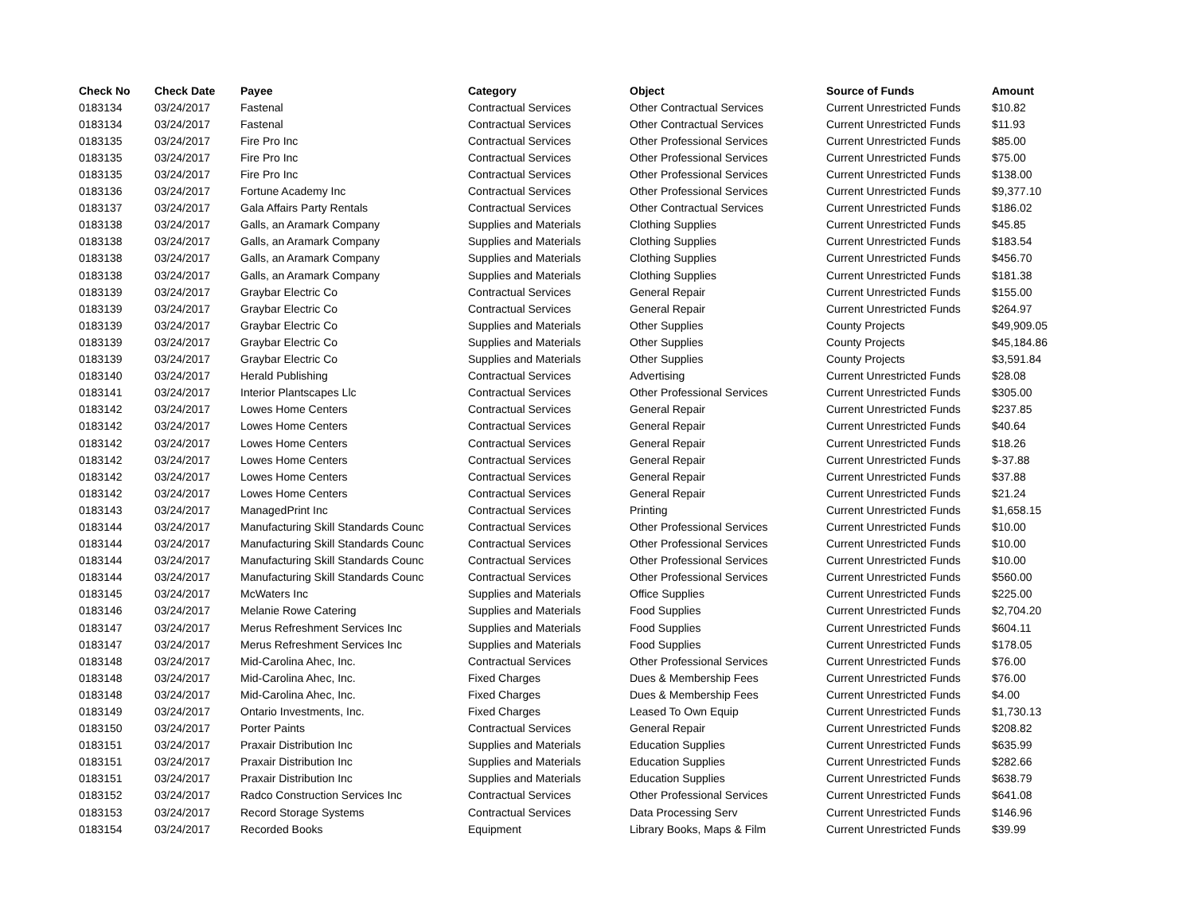| Check No | Check Date | Payee | Category | Object | Source of Funds | Amount |
| --- | --- | --- | --- | --- | --- | --- |
| 0183134 | 03/24/2017 | Fastenal | Contractual Services | Other Contractual Services | Current Unrestricted Funds | $10.82 |
| 0183134 | 03/24/2017 | Fastenal | Contractual Services | Other Contractual Services | Current Unrestricted Funds | $11.93 |
| 0183135 | 03/24/2017 | Fire Pro Inc | Contractual Services | Other Professional Services | Current Unrestricted Funds | $85.00 |
| 0183135 | 03/24/2017 | Fire Pro Inc | Contractual Services | Other Professional Services | Current Unrestricted Funds | $75.00 |
| 0183135 | 03/24/2017 | Fire Pro Inc | Contractual Services | Other Professional Services | Current Unrestricted Funds | $138.00 |
| 0183136 | 03/24/2017 | Fortune Academy Inc | Contractual Services | Other Professional Services | Current Unrestricted Funds | $9,377.10 |
| 0183137 | 03/24/2017 | Gala Affairs Party Rentals | Contractual Services | Other Contractual Services | Current Unrestricted Funds | $186.02 |
| 0183138 | 03/24/2017 | Galls, an Aramark Company | Supplies and Materials | Clothing Supplies | Current Unrestricted Funds | $45.85 |
| 0183138 | 03/24/2017 | Galls, an Aramark Company | Supplies and Materials | Clothing Supplies | Current Unrestricted Funds | $183.54 |
| 0183138 | 03/24/2017 | Galls, an Aramark Company | Supplies and Materials | Clothing Supplies | Current Unrestricted Funds | $456.70 |
| 0183138 | 03/24/2017 | Galls, an Aramark Company | Supplies and Materials | Clothing Supplies | Current Unrestricted Funds | $181.38 |
| 0183139 | 03/24/2017 | Graybar Electric Co | Contractual Services | General Repair | Current Unrestricted Funds | $155.00 |
| 0183139 | 03/24/2017 | Graybar Electric Co | Contractual Services | General Repair | Current Unrestricted Funds | $264.97 |
| 0183139 | 03/24/2017 | Graybar Electric Co | Supplies and Materials | Other Supplies | County Projects | $49,909.05 |
| 0183139 | 03/24/2017 | Graybar Electric Co | Supplies and Materials | Other Supplies | County Projects | $45,184.86 |
| 0183139 | 03/24/2017 | Graybar Electric Co | Supplies and Materials | Other Supplies | County Projects | $3,591.84 |
| 0183140 | 03/24/2017 | Herald Publishing | Contractual Services | Advertising | Current Unrestricted Funds | $28.08 |
| 0183141 | 03/24/2017 | Interior Plantscapes Llc | Contractual Services | Other Professional Services | Current Unrestricted Funds | $305.00 |
| 0183142 | 03/24/2017 | Lowes Home Centers | Contractual Services | General Repair | Current Unrestricted Funds | $237.85 |
| 0183142 | 03/24/2017 | Lowes Home Centers | Contractual Services | General Repair | Current Unrestricted Funds | $40.64 |
| 0183142 | 03/24/2017 | Lowes Home Centers | Contractual Services | General Repair | Current Unrestricted Funds | $18.26 |
| 0183142 | 03/24/2017 | Lowes Home Centers | Contractual Services | General Repair | Current Unrestricted Funds | $-37.88 |
| 0183142 | 03/24/2017 | Lowes Home Centers | Contractual Services | General Repair | Current Unrestricted Funds | $37.88 |
| 0183142 | 03/24/2017 | Lowes Home Centers | Contractual Services | General Repair | Current Unrestricted Funds | $21.24 |
| 0183143 | 03/24/2017 | ManagedPrint Inc | Contractual Services | Printing | Current Unrestricted Funds | $1,658.15 |
| 0183144 | 03/24/2017 | Manufacturing Skill Standards Counc | Contractual Services | Other Professional Services | Current Unrestricted Funds | $10.00 |
| 0183144 | 03/24/2017 | Manufacturing Skill Standards Counc | Contractual Services | Other Professional Services | Current Unrestricted Funds | $10.00 |
| 0183144 | 03/24/2017 | Manufacturing Skill Standards Counc | Contractual Services | Other Professional Services | Current Unrestricted Funds | $10.00 |
| 0183144 | 03/24/2017 | Manufacturing Skill Standards Counc | Contractual Services | Other Professional Services | Current Unrestricted Funds | $560.00 |
| 0183145 | 03/24/2017 | McWaters Inc | Supplies and Materials | Office Supplies | Current Unrestricted Funds | $225.00 |
| 0183146 | 03/24/2017 | Melanie Rowe Catering | Supplies and Materials | Food Supplies | Current Unrestricted Funds | $2,704.20 |
| 0183147 | 03/24/2017 | Merus Refreshment Services Inc | Supplies and Materials | Food Supplies | Current Unrestricted Funds | $604.11 |
| 0183147 | 03/24/2017 | Merus Refreshment Services Inc | Supplies and Materials | Food Supplies | Current Unrestricted Funds | $178.05 |
| 0183148 | 03/24/2017 | Mid-Carolina Ahec, Inc. | Contractual Services | Other Professional Services | Current Unrestricted Funds | $76.00 |
| 0183148 | 03/24/2017 | Mid-Carolina Ahec, Inc. | Fixed Charges | Dues & Membership Fees | Current Unrestricted Funds | $76.00 |
| 0183148 | 03/24/2017 | Mid-Carolina Ahec, Inc. | Fixed Charges | Dues & Membership Fees | Current Unrestricted Funds | $4.00 |
| 0183149 | 03/24/2017 | Ontario Investments, Inc. | Fixed Charges | Leased To Own Equip | Current Unrestricted Funds | $1,730.13 |
| 0183150 | 03/24/2017 | Porter Paints | Contractual Services | General Repair | Current Unrestricted Funds | $208.82 |
| 0183151 | 03/24/2017 | Praxair Distribution Inc | Supplies and Materials | Education Supplies | Current Unrestricted Funds | $635.99 |
| 0183151 | 03/24/2017 | Praxair Distribution Inc | Supplies and Materials | Education Supplies | Current Unrestricted Funds | $282.66 |
| 0183151 | 03/24/2017 | Praxair Distribution Inc | Supplies and Materials | Education Supplies | Current Unrestricted Funds | $638.79 |
| 0183152 | 03/24/2017 | Radco Construction Services Inc | Contractual Services | Other Professional Services | Current Unrestricted Funds | $641.08 |
| 0183153 | 03/24/2017 | Record Storage Systems | Contractual Services | Data Processing Serv | Current Unrestricted Funds | $146.96 |
| 0183154 | 03/24/2017 | Recorded Books | Equipment | Library Books, Maps & Film | Current Unrestricted Funds | $39.99 |